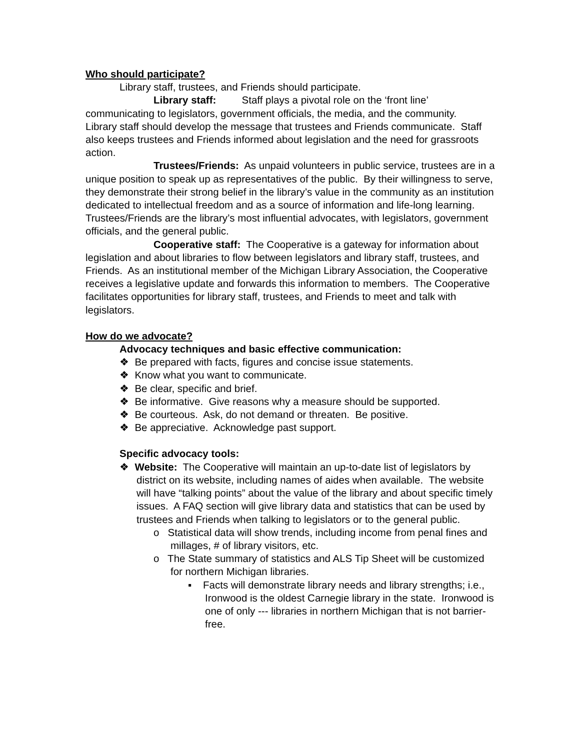Who should participate?
Library staff, trustees, and Friends should participate.
Library staff: Staff plays a pivotal role on the ‘front line’ communicating to legislators, government officials, the media, and the community. Library staff should develop the message that trustees and Friends communicate. Staff also keeps trustees and Friends informed about legislation and the need for grassroots action.
Trustees/Friends: As unpaid volunteers in public service, trustees are in a unique position to speak up as representatives of the public. By their willingness to serve, they demonstrate their strong belief in the library’s value in the community as an institution dedicated to intellectual freedom and as a source of information and life-long learning. Trustees/Friends are the library’s most influential advocates, with legislators, government officials, and the general public.
Cooperative staff: The Cooperative is a gateway for information about legislation and about libraries to flow between legislators and library staff, trustees, and Friends. As an institutional member of the Michigan Library Association, the Cooperative receives a legislative update and forwards this information to members. The Cooperative facilitates opportunities for library staff, trustees, and Friends to meet and talk with legislators.
How do we advocate?
Advocacy techniques and basic effective communication:
❖ Be prepared with facts, figures and concise issue statements.
❖ Know what you want to communicate.
❖ Be clear, specific and brief.
❖ Be informative. Give reasons why a measure should be supported.
❖ Be courteous. Ask, do not demand or threaten. Be positive.
❖ Be appreciative. Acknowledge past support.
Specific advocacy tools:
❖ Website: The Cooperative will maintain an up-to-date list of legislators by district on its website, including names of aides when available. The website will have “talking points” about the value of the library and about specific timely issues. A FAQ section will give library data and statistics that can be used by trustees and Friends when talking to legislators or to the general public.
o Statistical data will show trends, including income from penal fines and millages, # of library visitors, etc.
o The State summary of statistics and ALS Tip Sheet will be customized for northern Michigan libraries.
▪ Facts will demonstrate library needs and library strengths; i.e., Ironwood is the oldest Carnegie library in the state. Ironwood is one of only --- libraries in northern Michigan that is not barrier-free.